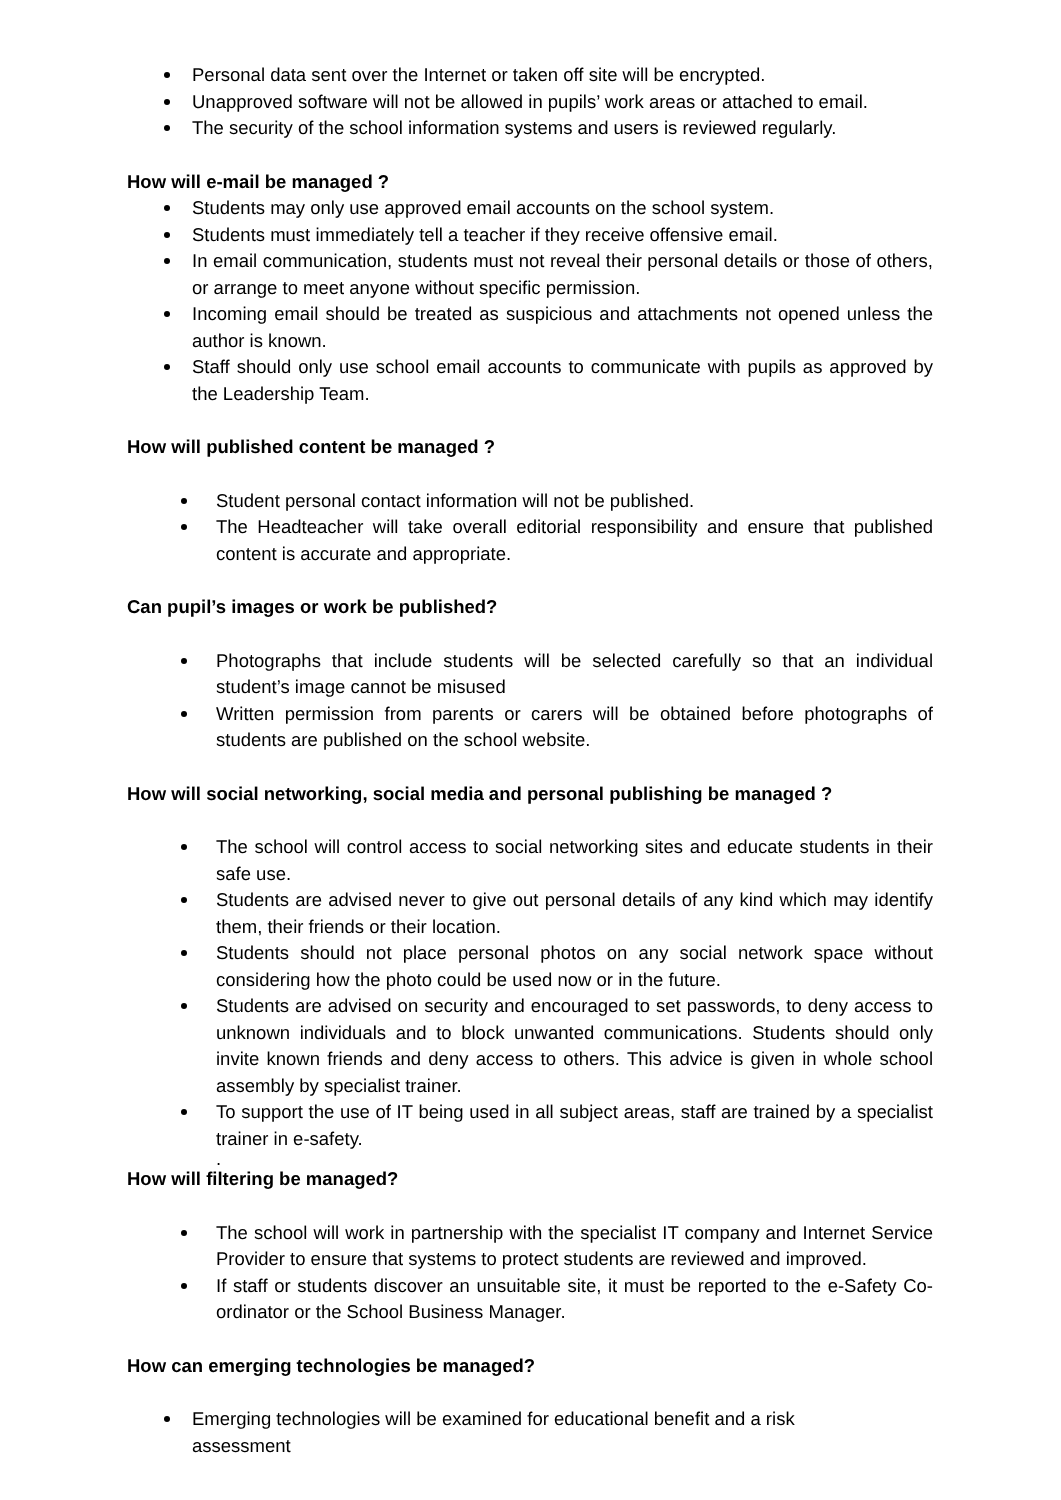Personal data sent over the Internet or taken off site will be encrypted.
Unapproved software will not be allowed in pupils’ work areas or attached to email.
The security of the school information systems and users is reviewed regularly.
How will e-mail be managed ?
Students may only use approved email accounts on the school system.
Students must immediately tell a teacher if they receive offensive email.
In email communication, students must not reveal their personal details or those of others, or arrange to meet anyone without specific permission.
Incoming email should be treated as suspicious and attachments not opened unless the author is known.
Staff should only use school email accounts to communicate with pupils as approved by the Leadership Team.
How will published content be managed ?
Student personal contact information will not be published.
The Headteacher will take overall editorial responsibility and ensure that published content is accurate and appropriate.
Can pupil’s images or work be published?
Photographs that include students will be selected carefully so that an individual student’s image cannot be misused
Written permission from parents or carers will be obtained before photographs of students are published on the school website.
How will social networking, social media and personal publishing be managed ?
The school will control access to social networking sites and educate students in their safe use.
Students are advised never to give out personal details of any kind which may identify them, their friends or their location.
Students should not place personal photos on any social network space without considering how the photo could be used now or in the future.
Students are advised on security and encouraged to set passwords, to deny access to unknown individuals and to block unwanted communications. Students should only invite known friends and deny access to others. This advice is given in whole school assembly by specialist trainer.
To support the use of IT being used in all subject areas, staff are trained by a specialist trainer in e-safety.
.
How will filtering be managed?
The school will work in partnership with the specialist IT company and Internet Service Provider to ensure that systems to protect students are reviewed and improved.
If staff or students discover an unsuitable site, it must be reported to the e-Safety Co-ordinator or the School Business Manager.
How can emerging technologies be managed?
Emerging technologies will be examined for educational benefit and a risk
assessment